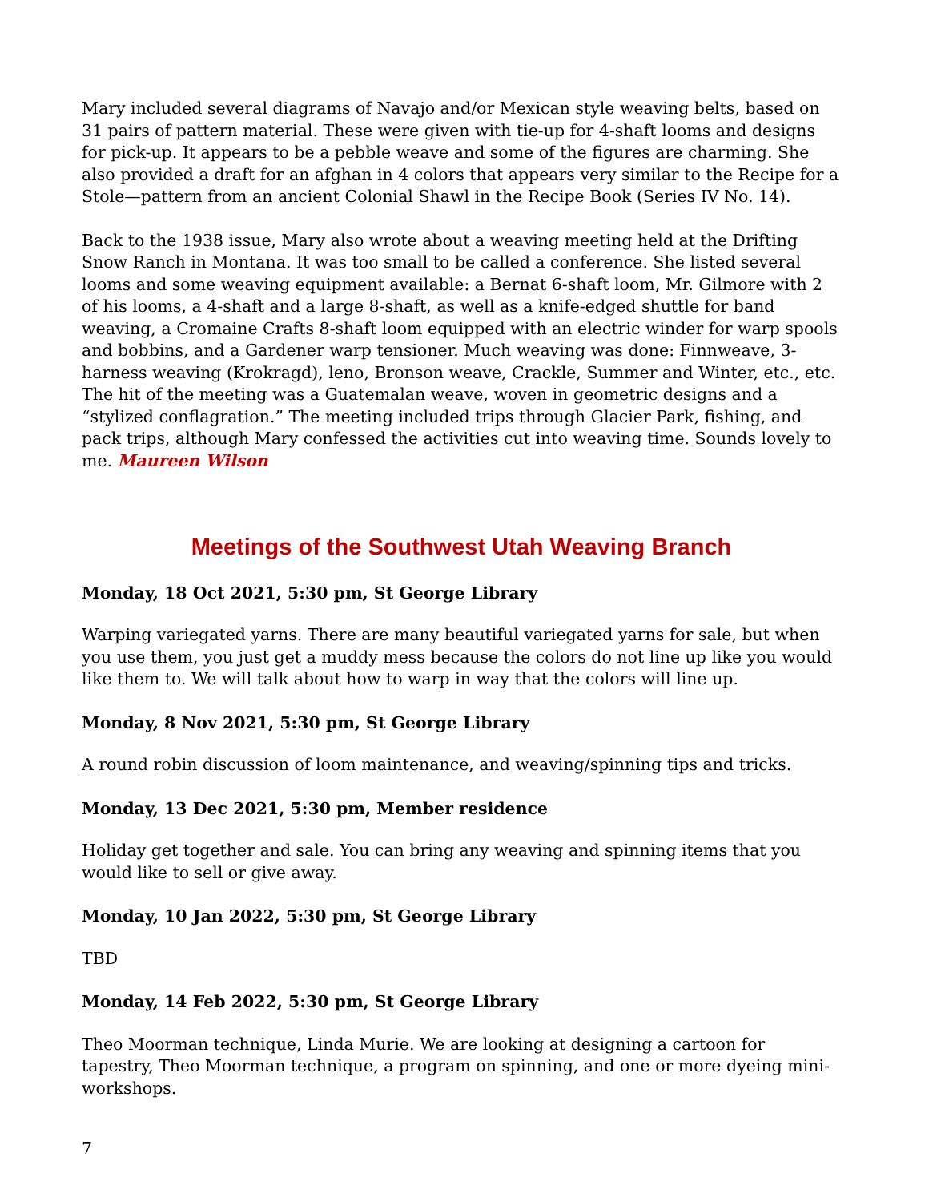Mary included several diagrams of Navajo and/or Mexican style weaving belts, based on 31 pairs of pattern material. These were given with tie-up for 4-shaft looms and designs for pick-up. It appears to be a pebble weave and some of the figures are charming. She also provided a draft for an afghan in 4 colors that appears very similar to the Recipe for a Stole—pattern from an ancient Colonial Shawl in the Recipe Book (Series IV No. 14).
Back to the 1938 issue, Mary also wrote about a weaving meeting held at the Drifting Snow Ranch in Montana. It was too small to be called a conference. She listed several looms and some weaving equipment available: a Bernat 6-shaft loom, Mr. Gilmore with 2 of his looms, a 4-shaft and a large 8-shaft, as well as a knife-edged shuttle for band weaving, a Cromaine Crafts 8-shaft loom equipped with an electric winder for warp spools and bobbins, and a Gardener warp tensioner. Much weaving was done: Finnweave, 3-harness weaving (Krokragd), leno, Bronson weave, Crackle, Summer and Winter, etc., etc. The hit of the meeting was a Guatemalan weave, woven in geometric designs and a “stylized conflagration.” The meeting included trips through Glacier Park, fishing, and pack trips, although Mary confessed the activities cut into weaving time. Sounds lovely to me. Maureen Wilson
Meetings of the Southwest Utah Weaving Branch
Monday, 18 Oct 2021, 5:30 pm, St George Library
Warping variegated yarns. There are many beautiful variegated yarns for sale, but when you use them, you just get a muddy mess because the colors do not line up like you would like them to. We will talk about how to warp in way that the colors will line up.
Monday, 8 Nov 2021, 5:30 pm, St George Library
A round robin discussion of loom maintenance, and weaving/spinning tips and tricks.
Monday, 13 Dec 2021, 5:30 pm, Member residence
Holiday get together and sale. You can bring any weaving and spinning items that you would like to sell or give away.
Monday, 10 Jan 2022, 5:30 pm, St George Library
TBD
Monday, 14 Feb 2022, 5:30 pm, St George Library
Theo Moorman technique, Linda Murie. We are looking at designing a cartoon for tapestry, Theo Moorman technique, a program on spinning, and one or more dyeing mini-workshops.
7